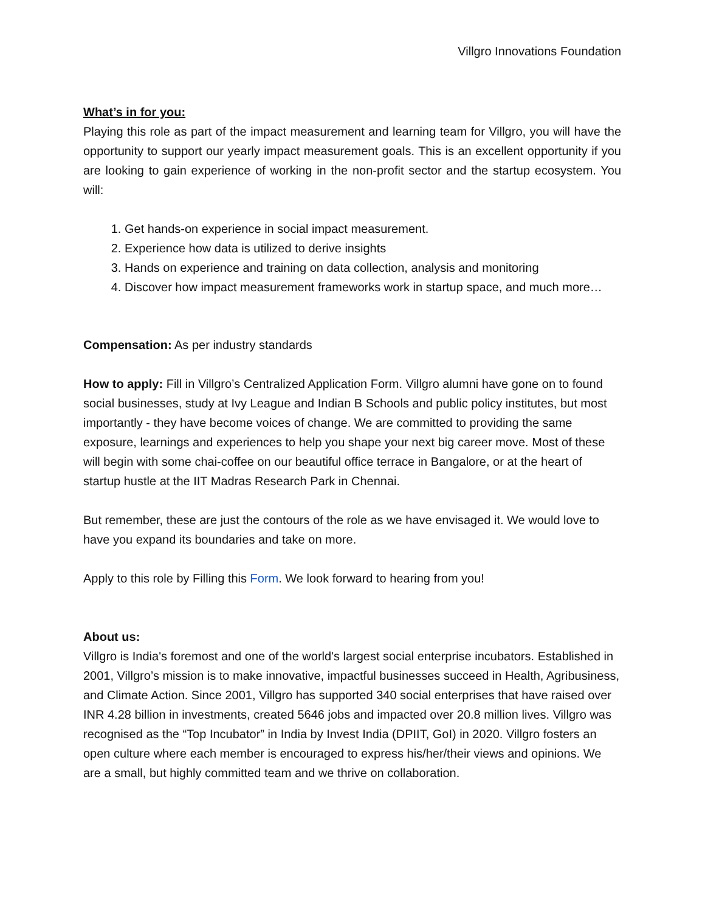Villgro Innovations Foundation
What’s in for you:
Playing this role as part of the impact measurement and learning team for Villgro, you will have the opportunity to support our yearly impact measurement goals. This is an excellent opportunity if you are looking to gain experience of working in the non-profit sector and the startup ecosystem. You will:
1. Get hands-on experience in social impact measurement.
2. Experience how data is utilized to derive insights
3. Hands on experience and training on data collection, analysis and monitoring
4. Discover how impact measurement frameworks work in startup space, and much more…
Compensation: As per industry standards
How to apply: Fill in Villgro’s Centralized Application Form. Villgro alumni have gone on to found social businesses, study at Ivy League and Indian B Schools and public policy institutes, but most importantly - they have become voices of change. We are committed to providing the same exposure, learnings and experiences to help you shape your next big career move. Most of these will begin with some chai-coffee on our beautiful office terrace in Bangalore, or at the heart of startup hustle at the IIT Madras Research Park in Chennai.
But remember, these are just the contours of the role as we have envisaged it. We would love to have you expand its boundaries and take on more.
Apply to this role by Filling this Form. We look forward to hearing from you!
About us:
Villgro is India's foremost and one of the world's largest social enterprise incubators. Established in 2001, Villgro’s mission is to make innovative, impactful businesses succeed in Health, Agribusiness, and Climate Action. Since 2001, Villgro has supported 340 social enterprises that have raised over INR 4.28 billion in investments, created 5646 jobs and impacted over 20.8 million lives. Villgro was recognised as the “Top Incubator” in India by Invest India (DPIIT, GoI) in 2020. Villgro fosters an open culture where each member is encouraged to express his/her/their views and opinions. We are a small, but highly committed team and we thrive on collaboration.